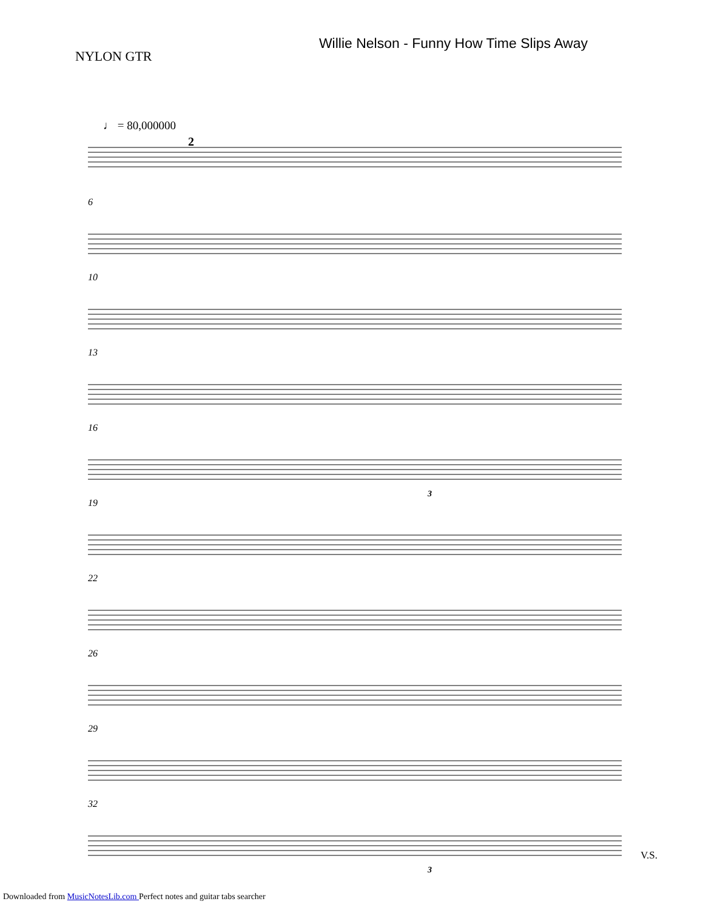NYLON GTR
Willie Nelson - Funny How Time Slips Away
♩ = 80,000000
2
6
10
13
16
3
19
22
26
29
32
3
V.S.
Downloaded from MusicNotesLib.com Perfect notes and guitar tabs searcher